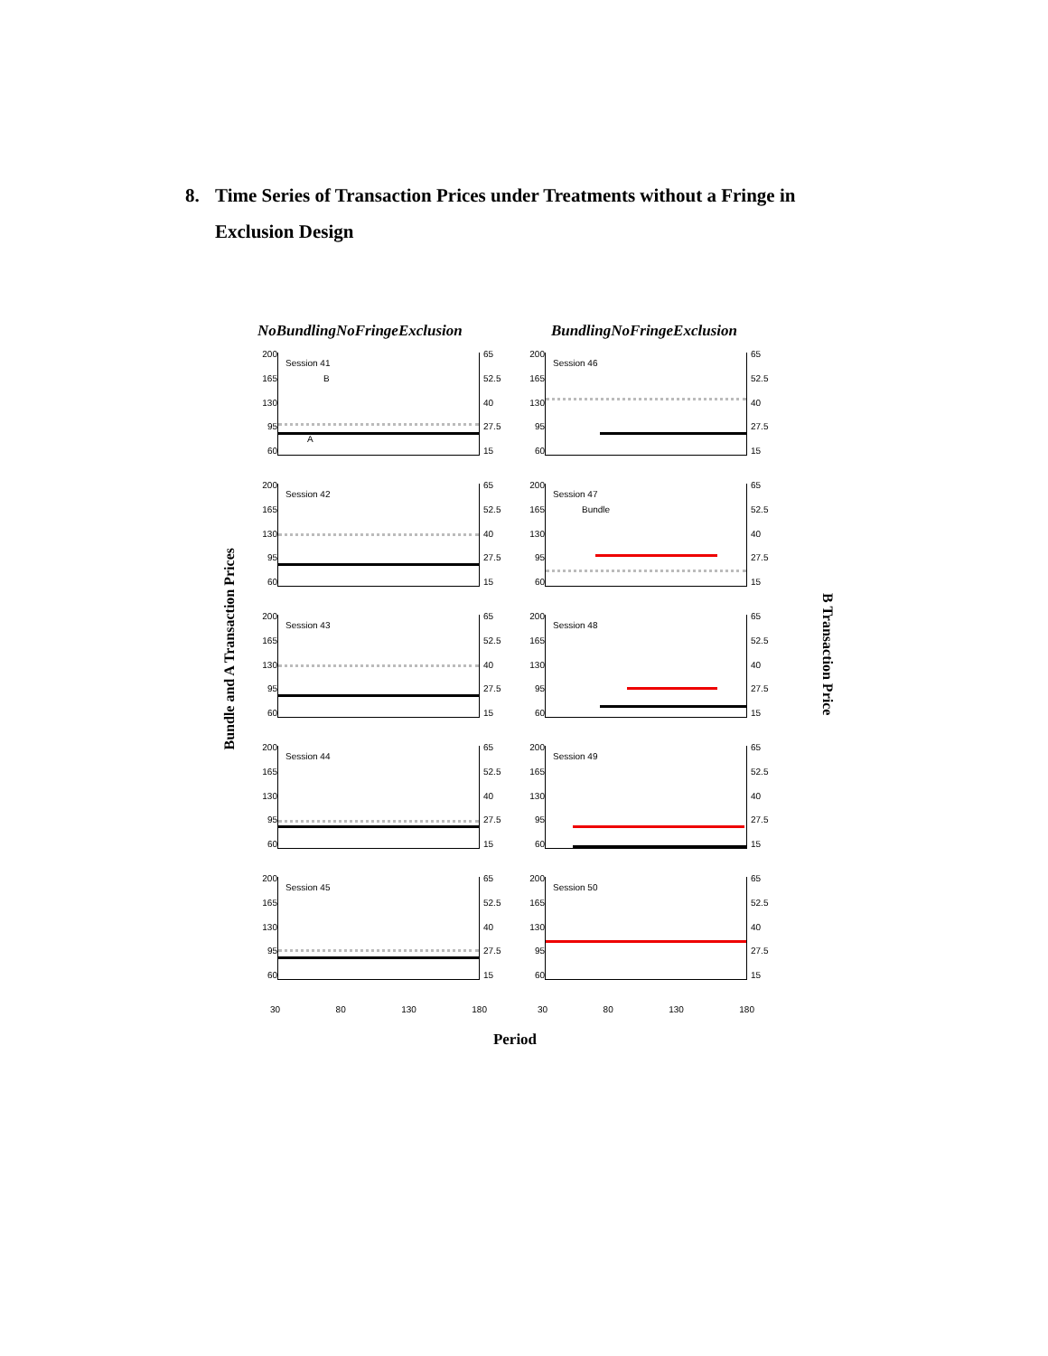8. Time Series of Transaction Prices under Treatments without a Fringe in Exclusion Design
NoBundlingNoFringeExclusion BundlingNoFringeExclusion
Bundle and A Transaction Prices
B Transaction Price
200
165
130
95
60
Session 41
B
A
65
52.5
40
27.5
15
200
165
130
95
60
Session 46
65
52.5
40
27.5
15
200
165
130
95
60
Session 42
65
52.5
40
27.5
15
200
165
130
95
60
Session 47
Bundle
65
52.5
40
27.5
15
200
165
130
95
60
Session 43
65
52.5
40
27.5
15
200
165
130
95
60
Session 48
65
52.5
40
27.5
15
200
165
130
95
60
Session 44
65
52.5
40
27.5
15
200
165
130
95
60
Session 49
65
52.5
40
27.5
15
200
165
130
95
60
Session 45
65
52.5
40
27.5
15
200
165
130
95
60
Session 50
65
52.5
40
27.5
15
30 80 130 180
30 80 130 180
Period